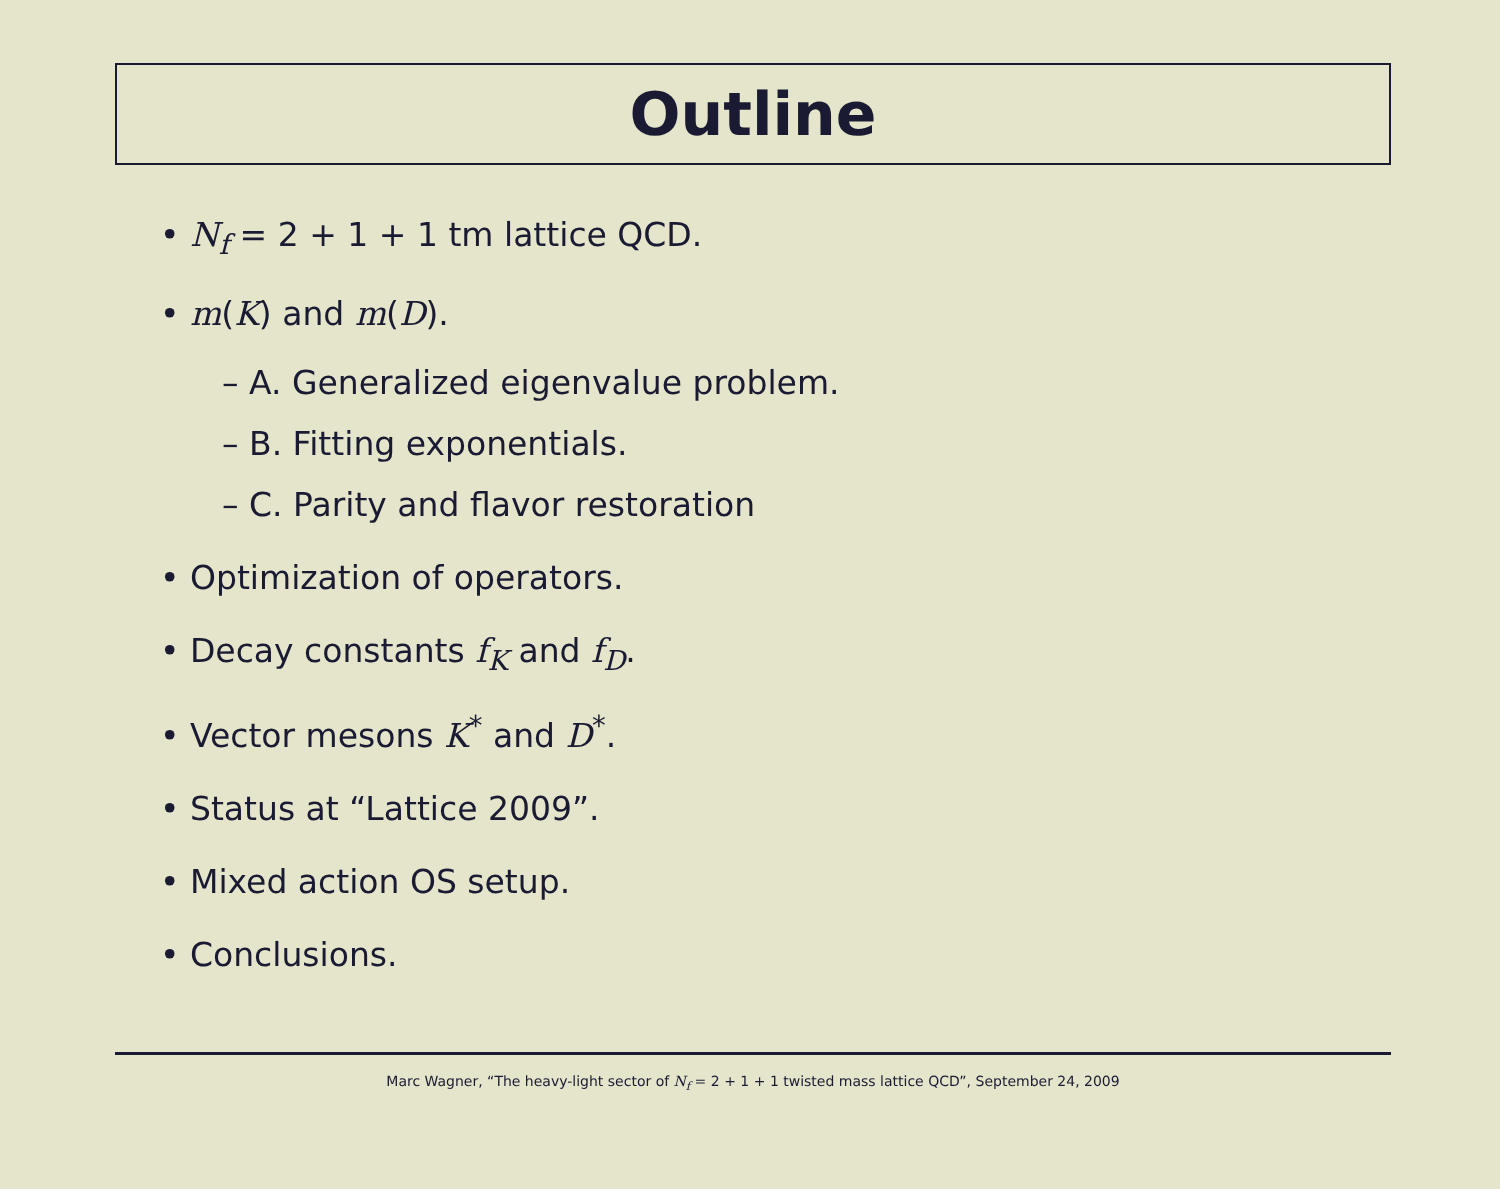Outline
• N<sub>f</sub> = 2 + 1 + 1 tm lattice QCD.
• m(K) and m(D).
– A. Generalized eigenvalue problem.
– B. Fitting exponentials.
– C. Parity and flavor restoration
• Optimization of operators.
• Decay constants f<sub>K</sub> and f<sub>D</sub>.
• Vector mesons K<sup>*</sup> and D<sup>*</sup>.
• Status at “Lattice 2009”.
• Mixed action OS setup.
• Conclusions.
Marc Wagner, “The heavy-light sector of N<sub>f</sub> = 2 + 1 + 1 twisted mass lattice QCD”, September 24, 2009